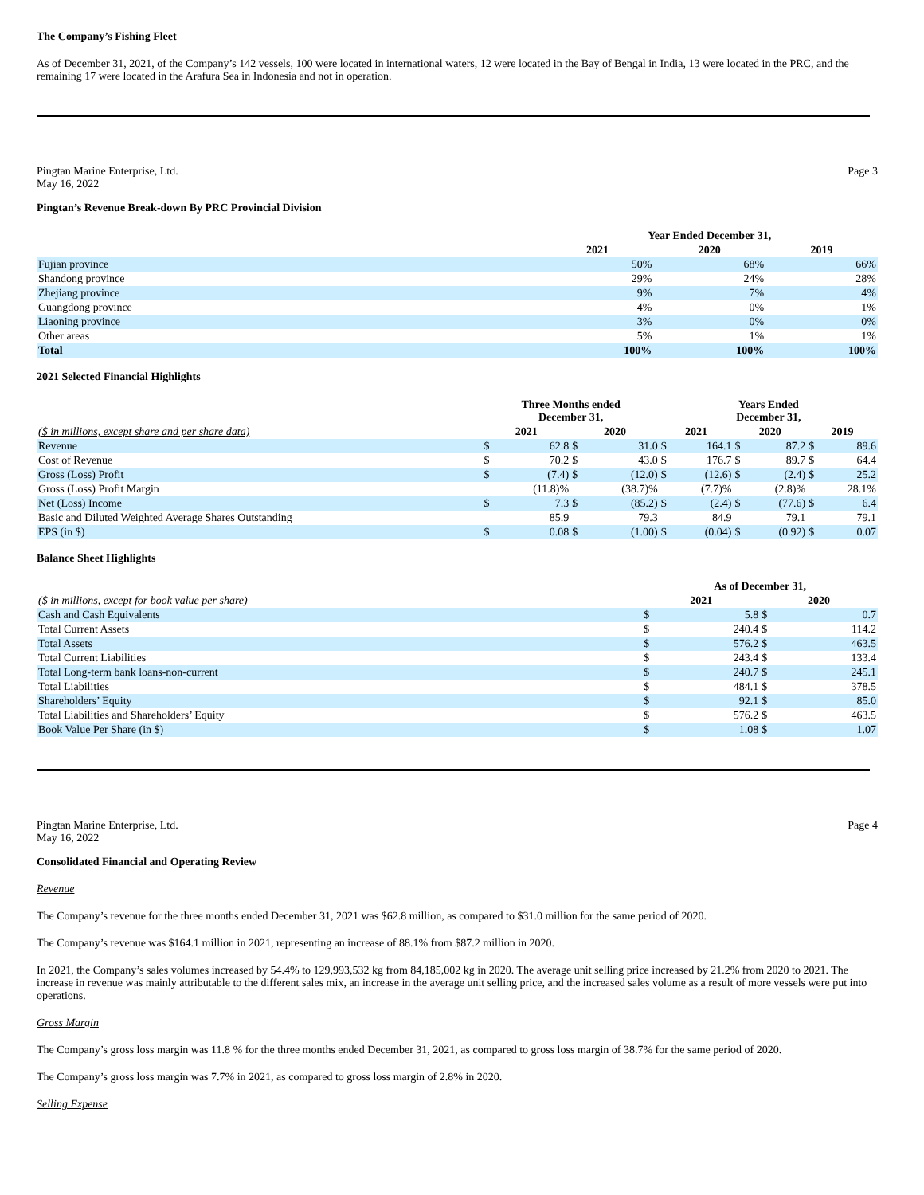The Company’s Fishing Fleet
As of December 31, 2021, of the Company’s 142 vessels, 100 were located in international waters, 12 were located in the Bay of Bengal in India, 13 were located in the PRC, and the remaining 17 were located in the Arafura Sea in Indonesia and not in operation.
Pingtan Marine Enterprise, Ltd.
May 16, 2022
Page 3
Pingtan’s Revenue Break-down By PRC Provincial Division
| | Year Ended December 31, | | |
| | 2021 | 2020 | 2019 |
| Fujian province | 50% | 68% | 66% |
| Shandong province | 29% | 24% | 28% |
| Zhejiang province | 9% | 7% | 4% |
| Guangdong province | 4% | 0% | 1% |
| Liaoning province | 3% | 0% | 0% |
| Other areas | 5% | 1% | 1% |
| Total | 100% | 100% | 100% |
2021 Selected Financial Highlights
| | Three Months ended December 31, | | | | Years Ended December 31, | | | | | |
| ($ in millions, except share and per share data) | 2021 | | 2020 | | 2021 | | 2020 | | 2019 | |
| Revenue | $ | 62.8 | $ | 31.0 | $ | 164.1 | $ | 87.2 | $ | 89.6 |
| Cost of Revenue | $ | 70.2 | $ | 43.0 | $ | 176.7 | $ | 89.7 | $ | 64.4 |
| Gross (Loss) Profit | $ | (7.4) | $ | (12.0) | $ | (12.6) | $ | (2.4) | $ | 25.2 |
| Gross (Loss) Profit Margin | | (11.8)% | | (38.7)% | | (7.7)% | | (2.8)% | | 28.1% |
| Net (Loss) Income | $ | 7.3 | $ | (85.2) | $ | (2.4) | $ | (77.6) | $ | 6.4 |
| Basic and Diluted Weighted Average Shares Outstanding | | 85.9 | | 79.3 | | 84.9 | | 79.1 | | 79.1 |
| EPS (in $) | $ | 0.08 | $ | (1.00) | $ | (0.04) | $ | (0.92) | $ | 0.07 |
Balance Sheet Highlights
| | As of December 31, | | | |
| ($ in millions, except for book value per share) | 2021 | | 2020 | |
| Cash and Cash Equivalents | $ | 5.8 | $ | 0.7 |
| Total Current Assets | $ | 240.4 | $ | 114.2 |
| Total Assets | $ | 576.2 | $ | 463.5 |
| Total Current Liabilities | $ | 243.4 | $ | 133.4 |
| Total Long-term bank loans-non-current | $ | 240.7 | $ | 245.1 |
| Total Liabilities | $ | 484.1 | $ | 378.5 |
| Shareholders’ Equity | $ | 92.1 | $ | 85.0 |
| Total Liabilities and Shareholders’ Equity | $ | 576.2 | $ | 463.5 |
| Book Value Per Share (in $) | $ | 1.08 | $ | 1.07 |
Pingtan Marine Enterprise, Ltd.
May 16, 2022
Page 4
Consolidated Financial and Operating Review
Revenue
The Company’s revenue for the three months ended December 31, 2021 was $62.8 million, as compared to $31.0 million for the same period of 2020.
The Company’s revenue was $164.1 million in 2021, representing an increase of 88.1% from $87.2 million in 2020.
In 2021, the Company’s sales volumes increased by 54.4% to 129,993,532 kg from 84,185,002 kg in 2020. The average unit selling price increased by 21.2% from 2020 to 2021. The increase in revenue was mainly attributable to the different sales mix, an increase in the average unit selling price, and the increased sales volume as a result of more vessels were put into operations.
Gross Margin
The Company’s gross loss margin was 11.8 % for the three months ended December 31, 2021, as compared to gross loss margin of 38.7% for the same period of 2020.
The Company’s gross loss margin was 7.7% in 2021, as compared to gross loss margin of 2.8% in 2020.
Selling Expense